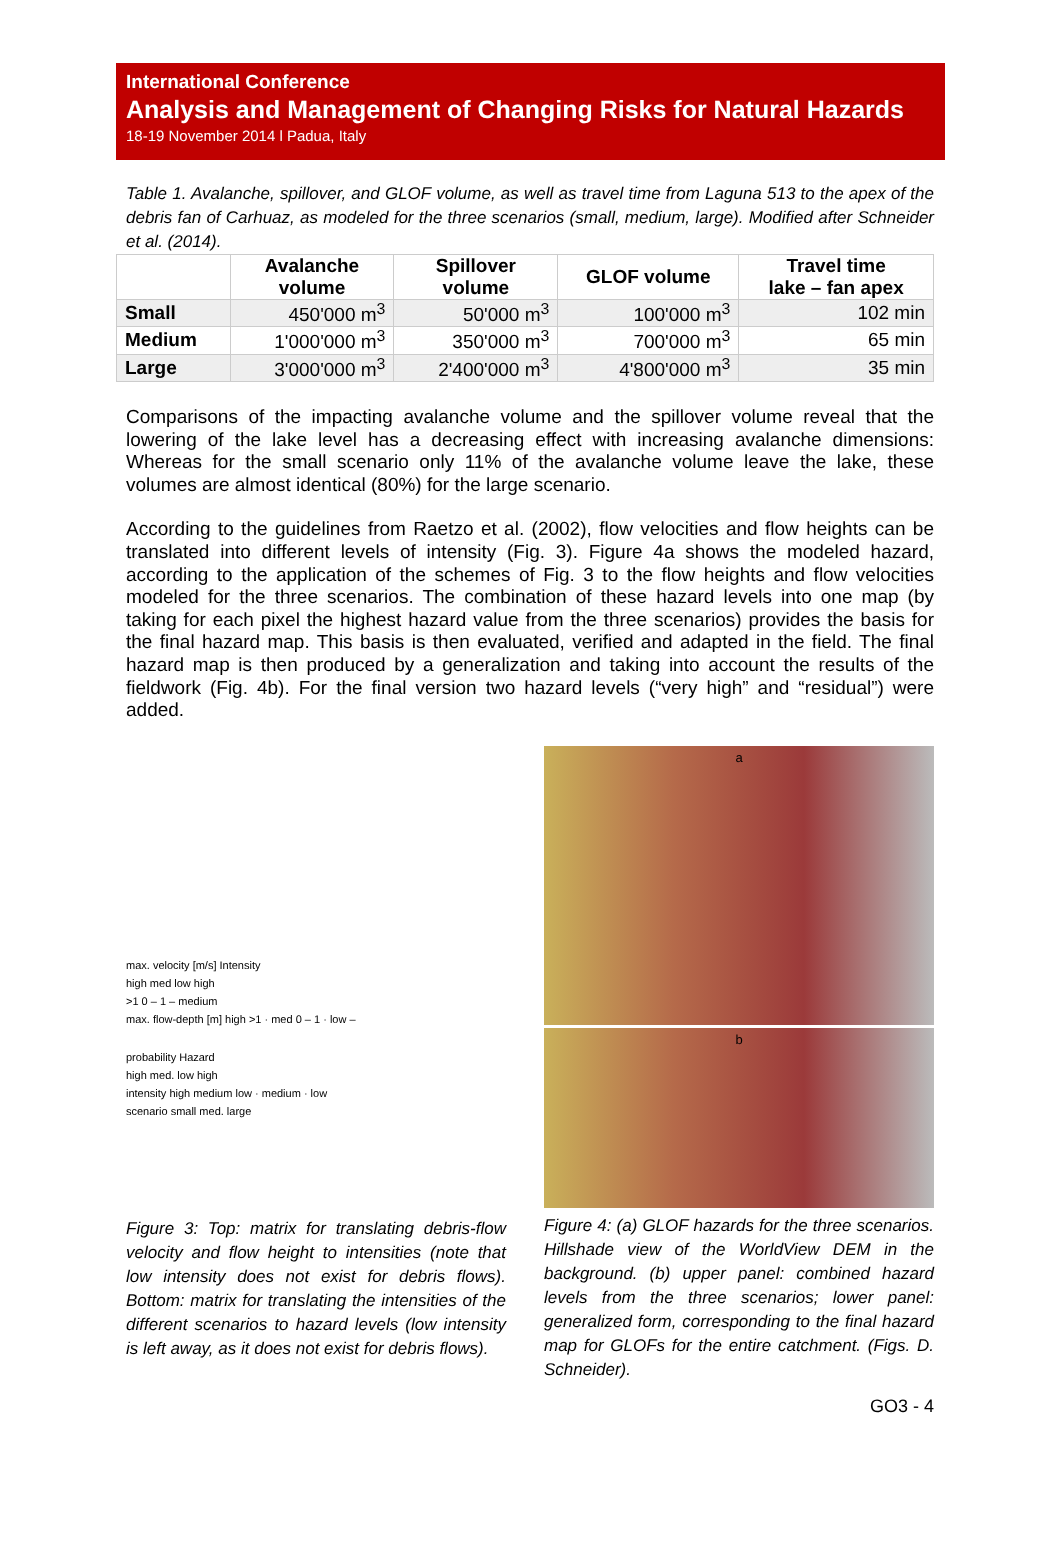International Conference
Analysis and Management of Changing Risks for Natural Hazards
18-19 November 2014 l Padua, Italy
Table 1. Avalanche, spillover, and GLOF volume, as well as travel time from Laguna 513 to the apex of the debris fan of Carhuaz, as modeled for the three scenarios (small, medium, large). Modified after Schneider et al. (2014).
| | Avalanche volume | Spillover volume | GLOF volume | Travel time lake – fan apex |
| --- | --- | --- | --- | --- |
| Small | 450'000 m<sup>3</sup> | 50'000 m<sup>3</sup> | 100'000 m<sup>3</sup> | 102 min |
| Medium | 1'000'000 m<sup>3</sup> | 350'000 m<sup>3</sup> | 700'000 m<sup>3</sup> | 65 min |
| Large | 3'000'000 m<sup>3</sup> | 2'400'000 m<sup>3</sup> | 4'800'000 m<sup>3</sup> | 35 min |
Comparisons of the impacting avalanche volume and the spillover volume reveal that the lowering of the lake level has a decreasing effect with increasing avalanche dimensions: Whereas for the small scenario only 11% of the avalanche volume leave the lake, these volumes are almost identical (80%) for the large scenario.
According to the guidelines from Raetzo et al. (2002), flow velocities and flow heights can be translated into different levels of intensity (Fig. 3). Figure 4a shows the modeled hazard, according to the application of the schemes of Fig. 3 to the flow heights and flow velocities modeled for the three scenarios. The combination of these hazard levels into one map (by taking for each pixel the highest hazard value from the three scenarios) provides the basis for the final hazard map. This basis is then evaluated, verified and adapted in the field. The final hazard map is then produced by a generalization and taking into account the results of the fieldwork (Fig. 4b). For the final version two hazard levels (“very high” and “residual”) were added.
max. velocity [m/s] Intensity
high med low high
>1 0 – 1 – medium
max. flow-depth [m] high >1 · med 0 – 1 · low –
probability Hazard
high med. low high
intensity high medium low · medium · low
scenario small med. large
Figure 3: Top: matrix for translating debris-flow velocity and flow height to intensities (note that low intensity does not exist for debris flows). Bottom: matrix for translating the intensities of the different scenarios to hazard levels (low intensity is left away, as it does not exist for debris flows).
a
b
Figure 4: (a) GLOF hazards for the three scenarios. Hillshade view of the WorldView DEM in the background. (b) upper panel: combined hazard levels from the three scenarios; lower panel: generalized form, corresponding to the final hazard map for GLOFs for the entire catchment. (Figs. D. Schneider).
GO3 - 4